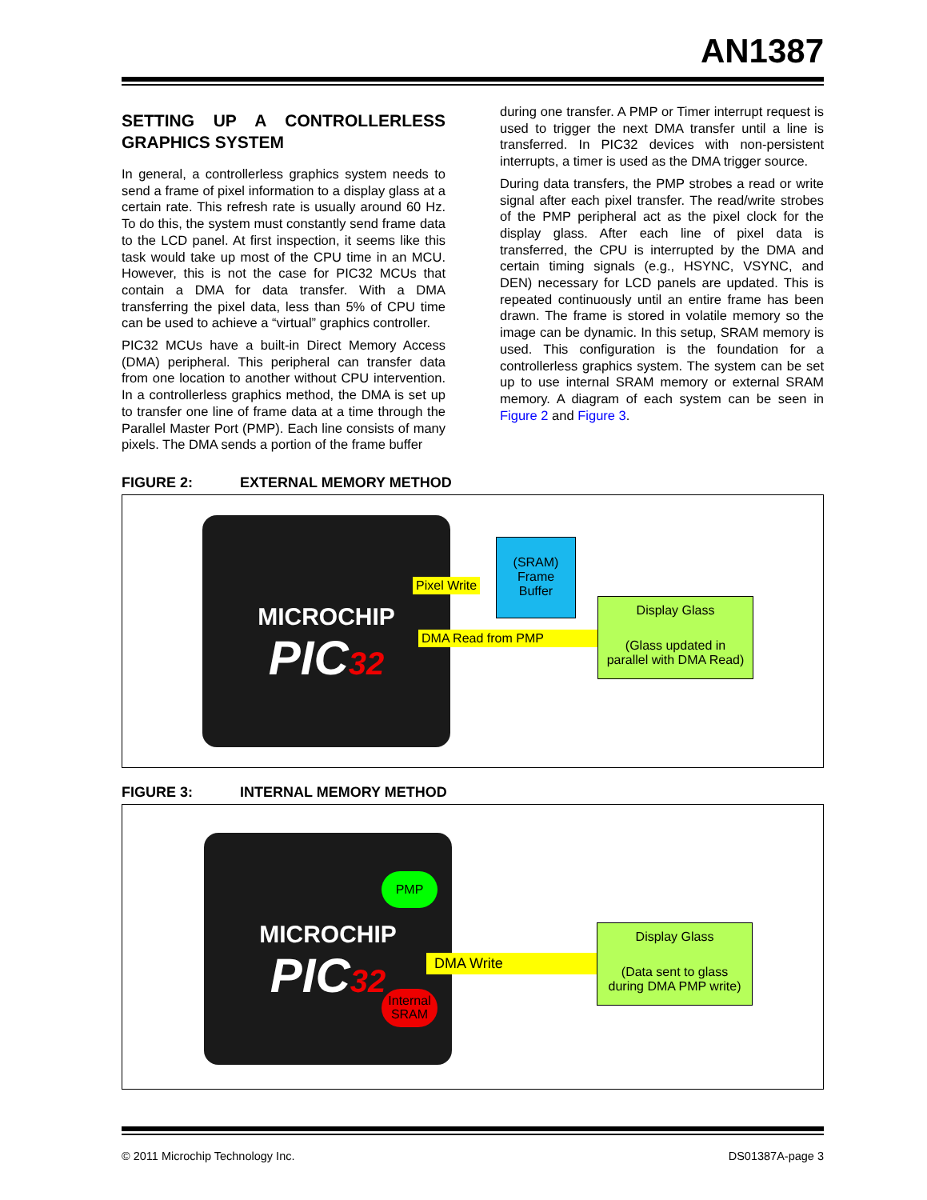AN1387
SETTING UP A CONTROLLERLESS GRAPHICS SYSTEM
In general, a controllerless graphics system needs to send a frame of pixel information to a display glass at a certain rate. This refresh rate is usually around 60 Hz. To do this, the system must constantly send frame data to the LCD panel. At first inspection, it seems like this task would take up most of the CPU time in an MCU. However, this is not the case for PIC32 MCUs that contain a DMA for data transfer. With a DMA transferring the pixel data, less than 5% of CPU time can be used to achieve a “virtual” graphics controller.
PIC32 MCUs have a built-in Direct Memory Access (DMA) peripheral. This peripheral can transfer data from one location to another without CPU intervention. In a controllerless graphics method, the DMA is set up to transfer one line of frame data at a time through the Parallel Master Port (PMP). Each line consists of many pixels. The DMA sends a portion of the frame buffer
during one transfer. A PMP or Timer interrupt request is used to trigger the next DMA transfer until a line is transferred. In PIC32 devices with non-persistent interrupts, a timer is used as the DMA trigger source.
During data transfers, the PMP strobes a read or write signal after each pixel transfer. The read/write strobes of the PMP peripheral act as the pixel clock for the display glass. After each line of pixel data is transferred, the CPU is interrupted by the DMA and certain timing signals (e.g., HSYNC, VSYNC, and DEN) necessary for LCD panels are updated. This is repeated continuously until an entire frame has been drawn. The frame is stored in volatile memory so the image can be dynamic. In this setup, SRAM memory is used. This configuration is the foundation for a controllerless graphics system. The system can be set up to use internal SRAM memory or external SRAM memory. A diagram of each system can be seen in Figure 2 and Figure 3.
FIGURE 2: EXTERNAL MEMORY METHOD
MICROCHIP
PIC32
Pixel Write
(SRAM)
Frame
Buffer
DMA Read from PMP
Display Glass
(Glass updated in
parallel with DMA Read)
FIGURE 3: INTERNAL MEMORY METHOD
MICROCHIP
PIC32
PMP
DMA Write
Internal SRAM
Display Glass
(Data sent to glass
during DMA PMP write)
© 2011 Microchip Technology Inc. DS01387A-page 3